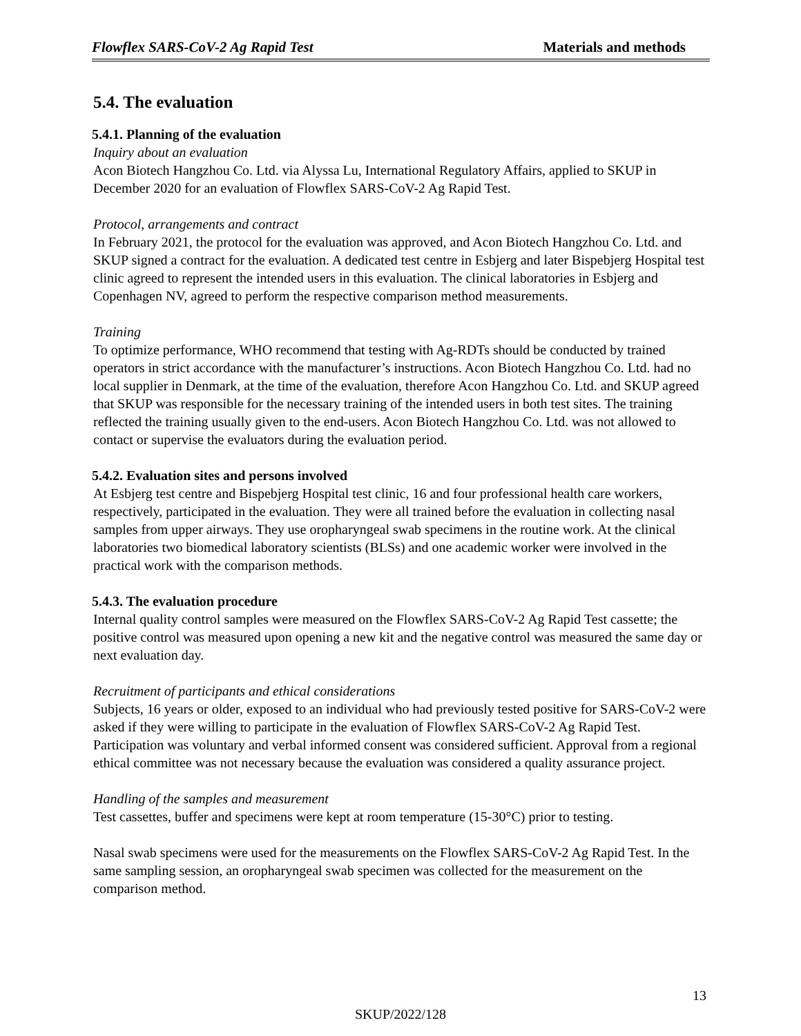Flowflex SARS-CoV-2 Ag Rapid Test Materials and methods
5.4. The evaluation
5.4.1. Planning of the evaluation
Inquiry about an evaluation
Acon Biotech Hangzhou Co. Ltd. via Alyssa Lu, International Regulatory Affairs, applied to SKUP in December 2020 for an evaluation of Flowflex SARS-CoV-2 Ag Rapid Test.
Protocol, arrangements and contract
In February 2021, the protocol for the evaluation was approved, and Acon Biotech Hangzhou Co. Ltd. and SKUP signed a contract for the evaluation. A dedicated test centre in Esbjerg and later Bispebjerg Hospital test clinic agreed to represent the intended users in this evaluation. The clinical laboratories in Esbjerg and Copenhagen NV, agreed to perform the respective comparison method measurements.
Training
To optimize performance, WHO recommend that testing with Ag-RDTs should be conducted by trained operators in strict accordance with the manufacturer’s instructions. Acon Biotech Hangzhou Co. Ltd. had no local supplier in Denmark, at the time of the evaluation, therefore Acon Hangzhou Co. Ltd. and SKUP agreed that SKUP was responsible for the necessary training of the intended users in both test sites. The training reflected the training usually given to the end-users. Acon Biotech Hangzhou Co. Ltd. was not allowed to contact or supervise the evaluators during the evaluation period.
5.4.2. Evaluation sites and persons involved
At Esbjerg test centre and Bispebjerg Hospital test clinic, 16 and four professional health care workers, respectively, participated in the evaluation. They were all trained before the evaluation in collecting nasal samples from upper airways. They use oropharyngeal swab specimens in the routine work. At the clinical laboratories two biomedical laboratory scientists (BLSs) and one academic worker were involved in the practical work with the comparison methods.
5.4.3. The evaluation procedure
Internal quality control samples were measured on the Flowflex SARS-CoV-2 Ag Rapid Test cassette; the positive control was measured upon opening a new kit and the negative control was measured the same day or next evaluation day.
Recruitment of participants and ethical considerations
Subjects, 16 years or older, exposed to an individual who had previously tested positive for SARS-CoV-2 were asked if they were willing to participate in the evaluation of Flowflex SARS-CoV-2 Ag Rapid Test. Participation was voluntary and verbal informed consent was considered sufficient. Approval from a regional ethical committee was not necessary because the evaluation was considered a quality assurance project.
Handling of the samples and measurement
Test cassettes, buffer and specimens were kept at room temperature (15-30°C) prior to testing.
Nasal swab specimens were used for the measurements on the Flowflex SARS-CoV-2 Ag Rapid Test. In the same sampling session, an oropharyngeal swab specimen was collected for the measurement on the comparison method.
13
SKUP/2022/128